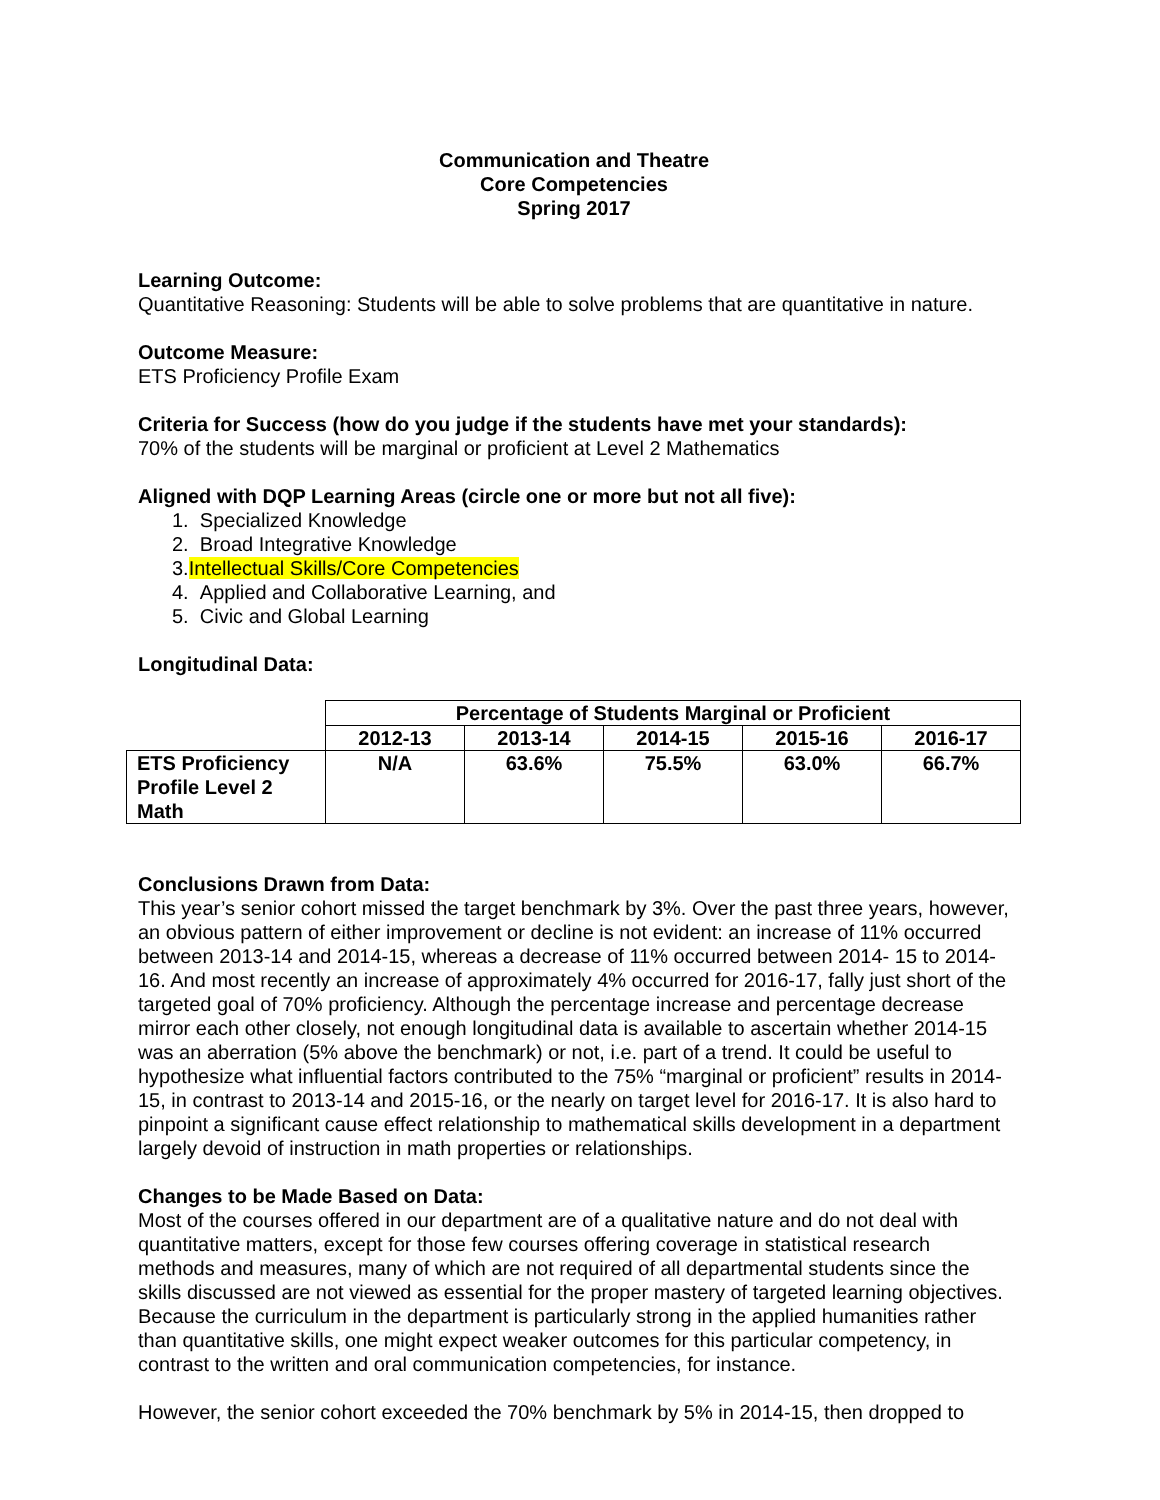Communication and Theatre
Core Competencies
Spring 2017
Learning Outcome:
Quantitative Reasoning: Students will be able to solve problems that are quantitative in nature.
Outcome Measure:
ETS Proficiency Profile Exam
Criteria for Success (how do you judge if the students have met your standards):
70% of the students will be marginal or proficient at Level 2 Mathematics
Aligned with DQP Learning Areas (circle one or more but not all five):
1. Specialized Knowledge
2. Broad Integrative Knowledge
3.Intellectual Skills/Core Competencies
4. Applied and Collaborative Learning, and
5. Civic and Global Learning
Longitudinal Data:
| | Percentage of Students Marginal or Proficient | | | | |
| --- | --- | --- | --- | --- | --- |
| | 2012-13 | 2013-14 | 2014-15 | 2015-16 | 2016-17 |
| ETS Proficiency Profile Level 2 Math | N/A | 63.6% | 75.5% | 63.0% | 66.7% |
Conclusions Drawn from Data:
This year’s senior cohort missed the target benchmark by 3%. Over the past three years, however, an obvious pattern of either improvement or decline is not evident: an increase of 11% occurred between 2013-14 and 2014-15, whereas a decrease of 11% occurred between 2014- 15 to 2014-16. And most recently an increase of approximately 4% occurred for 2016-17, fally just short of the targeted goal of 70% proficiency. Although the percentage increase and percentage decrease mirror each other closely, not enough longitudinal data is available to ascertain whether 2014-15 was an aberration (5% above the benchmark) or not, i.e. part of a trend. It could be useful to hypothesize what influential factors contributed to the 75% “marginal or proficient” results in 2014-15, in contrast to 2013-14 and 2015-16, or the nearly on target level for 2016-17. It is also hard to pinpoint a significant cause effect relationship to mathematical skills development in a department largely devoid of instruction in math properties or relationships.
Changes to be Made Based on Data:
Most of the courses offered in our department are of a qualitative nature and do not deal with quantitative matters, except for those few courses offering coverage in statistical research methods and measures, many of which are not required of all departmental students since the skills discussed are not viewed as essential for the proper mastery of targeted learning objectives. Because the curriculum in the department is particularly strong in the applied humanities rather than quantitative skills, one might expect weaker outcomes for this particular competency, in contrast to the written and oral communication competencies, for instance.
However, the senior cohort exceeded the 70% benchmark by 5% in 2014-15, then dropped to